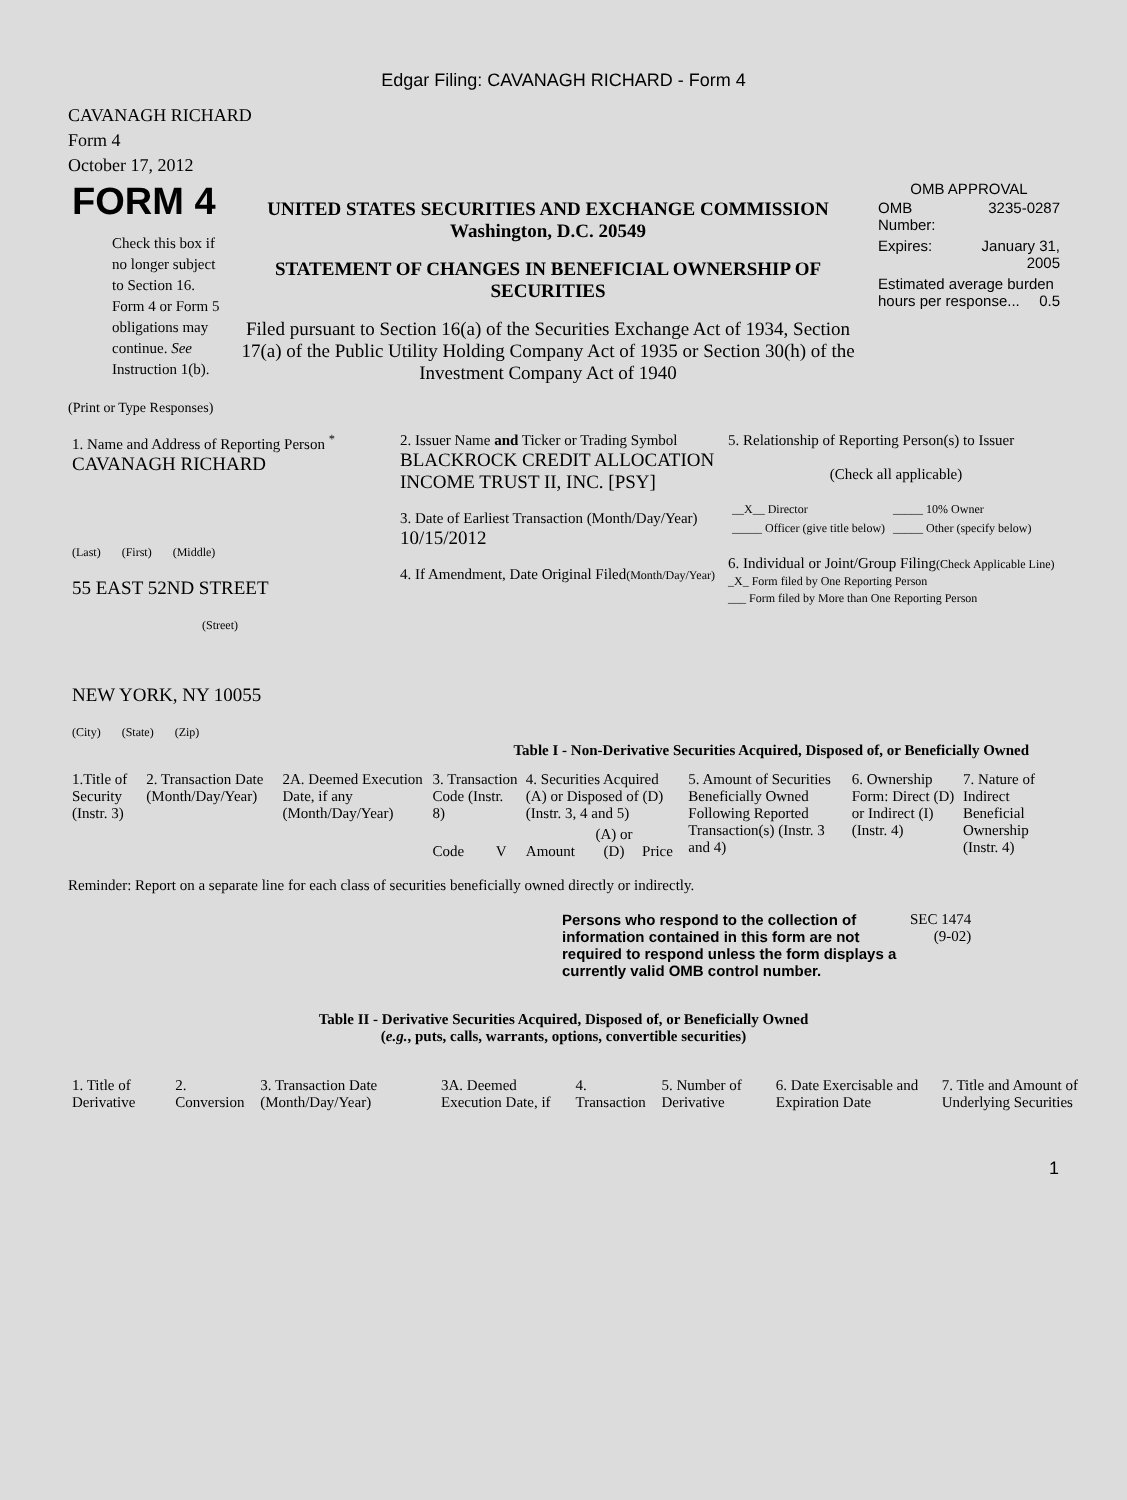Edgar Filing: CAVANAGH RICHARD - Form 4
CAVANAGH RICHARD
Form 4
October 17, 2012
| FORM 4 Check this box if no longer subject to Section 16. Form 4 or Form 5 obligations may continue. See Instruction 1(b). | UNITED STATES SECURITIES AND EXCHANGE COMMISSION Washington, D.C. 20549 STATEMENT OF CHANGES IN BENEFICIAL OWNERSHIP OF SECURITIES Filed pursuant to Section 16(a) of the Securities Exchange Act of 1934, Section 17(a) of the Public Utility Holding Company Act of 1935 or Section 30(h) of the Investment Company Act of 1940 | OMB APPROVAL / OMB Number: / 3235-0287 / / Expires: / January 31, 2005 / / Estimated average burden hours per response... 0.5 / / |
(Print or Type Responses)
| 1. Name and Address of Reporting Person <sup>*</sup> CAVANAGH RICHARD (Last) (First) (Middle) 55 EAST 52ND STREET (Street) NEW YORK, NY 10055 (City) (State) (Zip) | 2. Issuer Name and Ticker or Trading Symbol BLACKROCK CREDIT ALLOCATION INCOME TRUST II, INC. [PSY] 3. Date of Earliest Transaction (Month/Day/Year) 10/15/2012 4. If Amendment, Date Original Filed (Month/Day/Year) | 5. Relationship of Reporting Person(s) to Issuer (Check all applicable) / __X__ Director / _____ 10% Owner / / _____ Officer (give title below) / _____ Other (specify below) / 6. Individual or Joint/Group Filing (Check Applicable Line) _X_ Form filed by One Reporting Person ___ Form filed by More than One Reporting Person |
Table I - Non-Derivative Securities Acquired, Disposed of, or Beneficially Owned
| 1.Title of Security (Instr. 3) | 2. Transaction Date (Month/Day/Year) | 2A. Deemed Execution Date, if any (Month/Day/Year) | 3. Transaction Code (Instr. 8) | | 4. Securities Acquired (A) or Disposed of (D) (Instr. 3, 4 and 5) | | | 5. Amount of Securities Beneficially Owned Following Reported Transaction(s) (Instr. 3 and 4) | 6. Ownership Form: Direct (D) or Indirect (I) (Instr. 4) | 7. Nature of Indirect Beneficial Ownership (Instr. 4) |
| --- | --- | --- | --- | --- | --- | --- | --- | --- | --- | --- |
| | | | Code | V | Amount | (A) or (D) | Price | | | |
Reminder: Report on a separate line for each class of securities beneficially owned directly or indirectly.
| Persons who respond to the collection of information contained in this form are not required to respond unless the form displays a currently valid OMB control number. | SEC 1474 (9-02) |
Table II - Derivative Securities Acquired, Disposed of, or Beneficially Owned
(e.g., puts, calls, warrants, options, convertible securities)
| 1. Title of Derivative | 2. Conversion | 3. Transaction Date (Month/Day/Year) | 3A. Deemed Execution Date, if | 4. Transaction | 5. Number of Derivative | 6. Date Exercisable and Expiration Date | 7. Title and Amount of Underlying Securities |
| --- | --- | --- | --- | --- | --- | --- | --- |
1